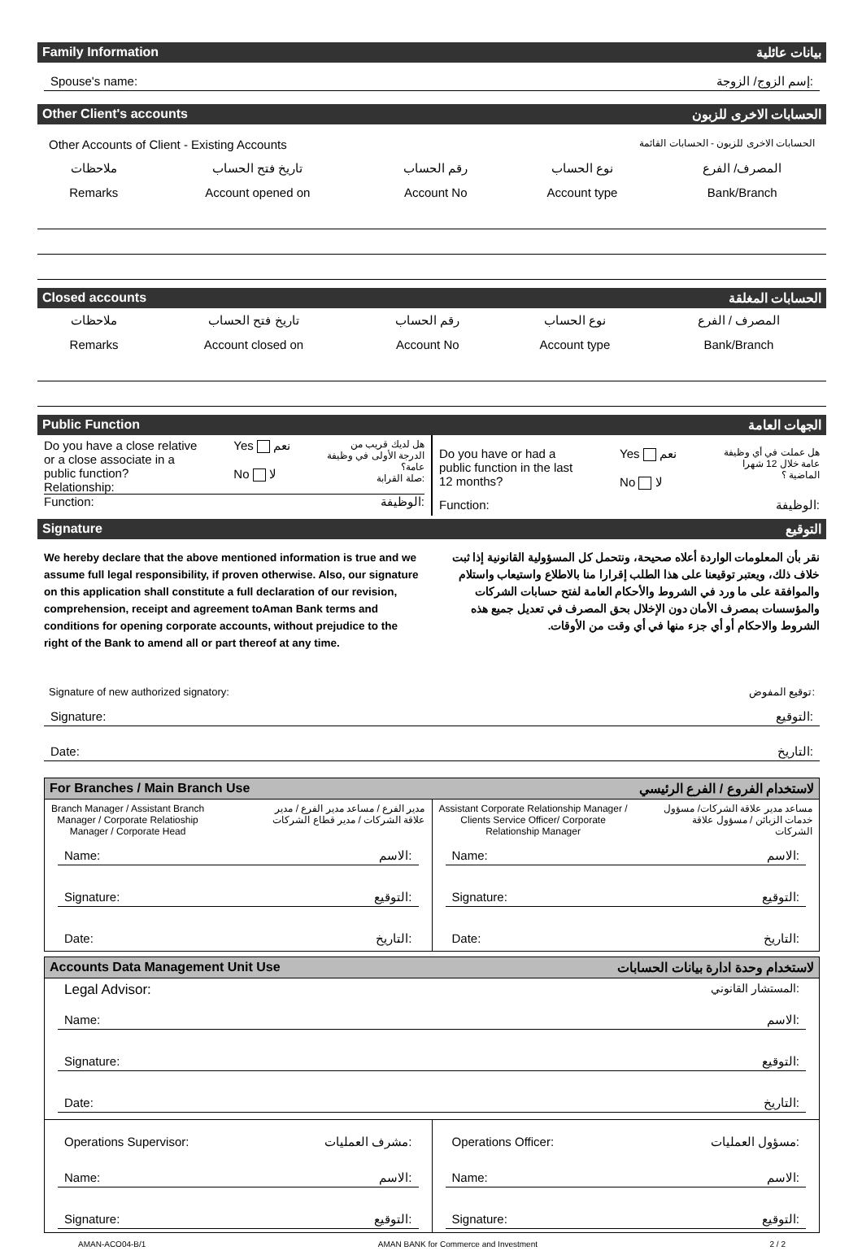Family Information بيانات عائلية
Spouse's name: إسم الزوج/ الزوجة:
Other Client's accounts الحسابات الاخرى للزبون
Other Accounts of Client - Existing Accounts الحسابات الاخرى للزبون - الحسابات القائمة
| ملاحظات | تاريخ فتح الحساب | رقم الحساب | نوع الحساب | المصرف/ الفرع |
| Remarks | Account opened on | Account No | Account type | Bank/Branch |
Closed accounts الحسابات المغلقة
| ملاحظات | تاريخ فتح الحساب | رقم الحساب | نوع الحساب | المصرف / الفرع |
| Remarks | Account closed on | Account No | Account type | Bank/Branch |
Public Function الجهات العامة
Do you have a close relative
or a close associate in a
public function?
Relationship: Yes نعم
No لا هل لديك قريب من
الدرجة الأولى في وظيفة
عامة؟
صلة القرابة:
Function: الوظيفة:
Do you have or had a
public function in the last
12 months? Yes نعم
No لا هل عملت في أي وظيفة
عامة خلال 12 شهرا
الماضية ؟
Function: الوظيفة:
Signature التوقيع
We hereby declare that the above mentioned information is true and we assume full legal responsibility, if proven otherwise. Also, our signature on this application shall constitute a full declaration of our revision, comprehension, receipt and agreement toAman Bank terms and conditions for opening corporate accounts, without prejudice to the right of the Bank to amend all or part thereof at any time.
نقر بأن المعلومات الواردة أعلاه صحيحة، ونتحمل كل المسؤولية القانونية إذا ثبت خلاف ذلك، ويعتبر توقيعنا على هذا الطلب إقرارا منا بالاطلاع واستيعاب واستلام والموافقة على ما ورد في الشروط والأحكام العامة لفتح حسابات الشركات والمؤسسات بمصرف الأمان دون الإخلال بحق المصرف في تعديل جميع هذه الشروط والاحكام أو أي جزء منها في أي وقت من الأوقات.
Signature of new authorized signatory: توقيع المفوض:
Signature: التوقيع:
Date: التاريخ:
For Branches / Main Branch Use لاستخدام الفروع / الفرع الرئيسي
Branch Manager / Assistant Branch
Manager / Corporate Relatioship
Manager / Corporate Head مدير الفرع / مساعد مدير الفرع / مدير
علاقة الشركات / مدير قطاع الشركات
Name: الاسم:
Signature: التوقيع:
Date: التاريخ:
Assistant Corporate Relationship Manager /
Clients Service Officer/ Corporate
Relationship Manager مساعد مدير علاقة الشركات/ مسؤول
خدمات الزبائن / مسؤول علاقة
الشركات
Name: الاسم:
Signature: التوقيع:
Date: التاريخ:
Accounts Data Management Unit Use لاستخدام وحدة ادارة بيانات الحسابات
Legal Advisor: المستشار القانوني:
Name: الاسم:
Signature: التوقيع:
Date: التاريخ:
Operations Supervisor: مشرف العمليات:
Name: الاسم:
Signature: التوقيع:
Operations Officer: مسؤول العمليات:
Name: الاسم:
Signature: التوقيع:
AMAN-ACO04-B/1 AMAN BANK for Commerce and Investment 2 / 2